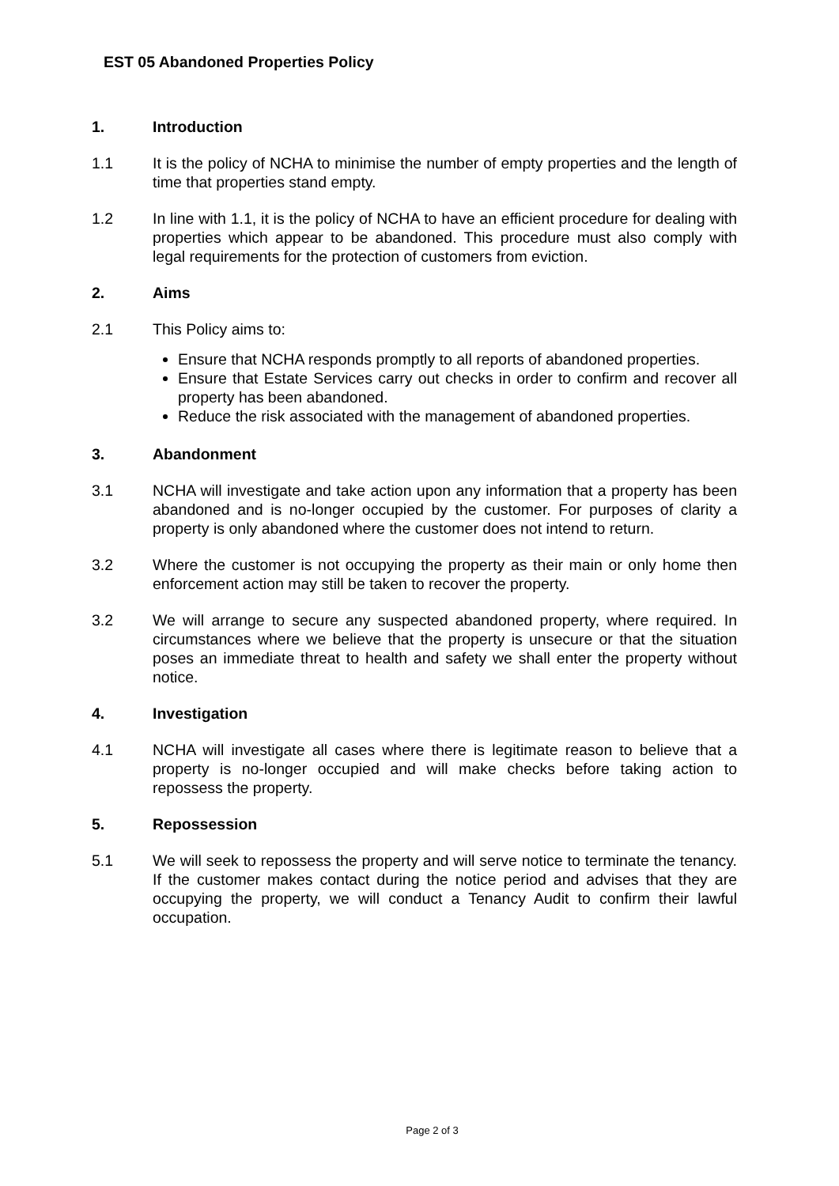EST 05 Abandoned Properties Policy
1. Introduction
1.1 It is the policy of NCHA to minimise the number of empty properties and the length of time that properties stand empty.
1.2 In line with 1.1, it is the policy of NCHA to have an efficient procedure for dealing with properties which appear to be abandoned. This procedure must also comply with legal requirements for the protection of customers from eviction.
2. Aims
2.1 This Policy aims to:
Ensure that NCHA responds promptly to all reports of abandoned properties.
Ensure that Estate Services carry out checks in order to confirm and recover all property has been abandoned.
Reduce the risk associated with the management of abandoned properties.
3. Abandonment
3.1 NCHA will investigate and take action upon any information that a property has been abandoned and is no-longer occupied by the customer. For purposes of clarity a property is only abandoned where the customer does not intend to return.
3.2 Where the customer is not occupying the property as their main or only home then enforcement action may still be taken to recover the property.
3.2 We will arrange to secure any suspected abandoned property, where required. In circumstances where we believe that the property is unsecure or that the situation poses an immediate threat to health and safety we shall enter the property without notice.
4. Investigation
4.1 NCHA will investigate all cases where there is legitimate reason to believe that a property is no-longer occupied and will make checks before taking action to repossess the property.
5. Repossession
5.1 We will seek to repossess the property and will serve notice to terminate the tenancy. If the customer makes contact during the notice period and advises that they are occupying the property, we will conduct a Tenancy Audit to confirm their lawful occupation.
Page 2 of 3